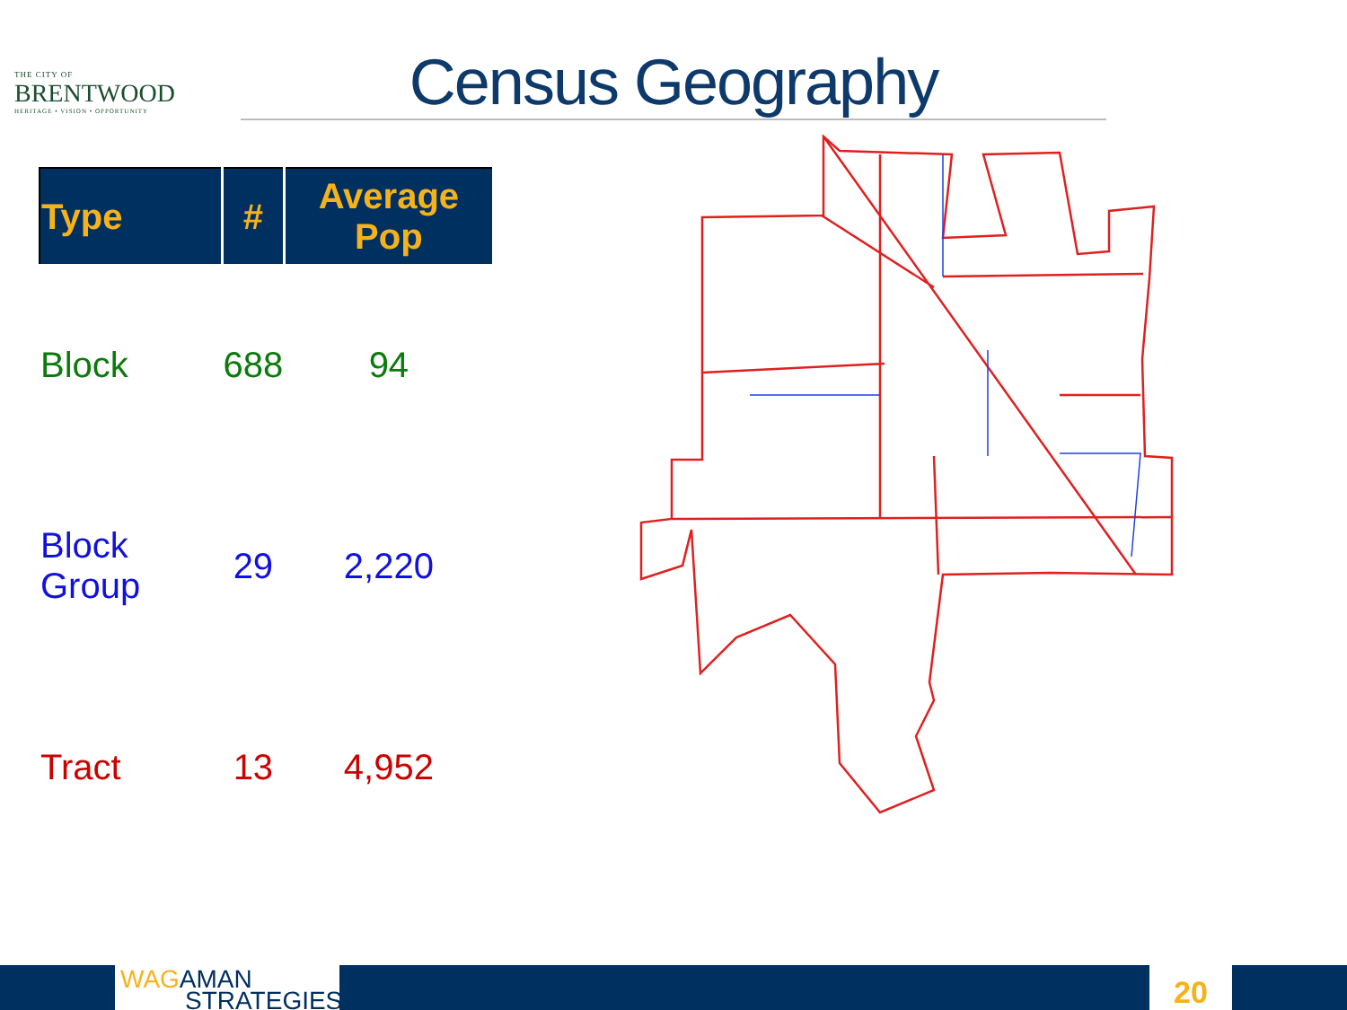THE CITY OF
BRENTWOOD
HERITAGE • VISION • OPPORTUNITY
Census Geography
| Type | # | Average Pop |
| --- | --- | --- |
| Block | 688 | 94 |
| Block Group | 29 | 2,220 |
| Tract | 13 | 4,952 |
WAG AMAN
STRATEGIES
20